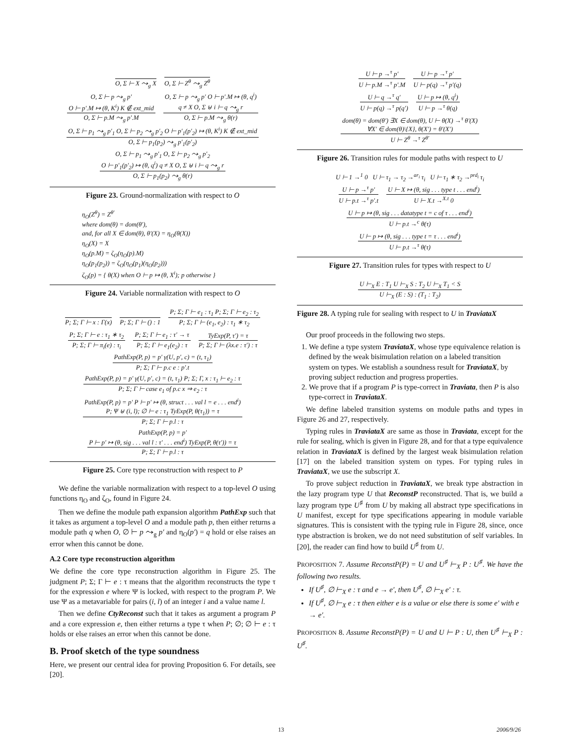O, Σ ⊢ X ⤳<sub>g</sub> X O, Σ ⊢ Z<sup>θ</sup> ⤳<sub>g</sub> Z<sup>θ</sup>
O, Σ ⊢ p ⤳<sub>g</sub> p′
O ⊢ p′.M ↦ (θ, K<sup>i</sup>) K ∉ ext_mid
O, Σ ⊢ p.M ⤳<sub>g</sub> p′.M
O, Σ ⊢ p ⤳<sub>g</sub> p′ O ⊢ p′.M ↦ (θ, q<sup>i</sup>)
q ≠ X O, Σ ⊎ i ⊢ q ⤳<sub>g</sub> r
O, Σ ⊢ p.M ⤳<sub>g</sub> θ(r)
O, Σ ⊢ p<sub>1</sub> ⤳<sub>g</sub> p′<sub>1</sub> O, Σ ⊢ p<sub>2</sub> ⤳<sub>g</sub> p′<sub>2</sub> O ⊢ p′<sub>1</sub>(p′<sub>2</sub>) ↦ (θ, K<sup>i</sup>) K ∉ ext_mid
O, Σ ⊢ p<sub>1</sub>(p<sub>2</sub>) ⤳<sub>g</sub> p′<sub>1</sub>(p′<sub>2</sub>)
O, Σ ⊢ p<sub>1</sub> ⤳<sub>g</sub> p′<sub>1</sub> O, Σ ⊢ p<sub>2</sub> ⤳<sub>g</sub> p′<sub>2</sub>
O ⊢ p′<sub>1</sub>(p′<sub>2</sub>) ↦ (θ, q<sup>i</sup>) q ≠ X O, Σ ⊎ i ⊢ q ⤳<sub>g</sub> r
O, Σ ⊢ p<sub>1</sub>(p<sub>2</sub>) ⤳<sub>g</sub> θ(r)
Figure 23. Ground-normalization with respect to O
η<sub>O</sub>(Z<sup>θ</sup>) = Z<sup>θ′</sup>
where dom(θ) = dom(θ′),
and, for all X ∈ dom(θ), θ′(X) = η<sub>O</sub>(θ(X))
η<sub>O</sub>(X) = X
η<sub>O</sub>(p.M) = ζ<sub>O</sub>(η<sub>O</sub>(p).M)
η<sub>O</sub>(p<sub>1</sub>(p<sub>2</sub>)) = ζ<sub>O</sub>(η<sub>O</sub>(p<sub>1</sub>)(η<sub>O</sub>(p<sub>2</sub>)))
ζ<sub>O</sub>(p) = { θ(X) when O ⊢ p ↦ (θ, X<sup>i</sup>); p otherwise }
Figure 24. Variable normalization with respect to O
P; Σ; Γ ⊢ x : Γ(x) P; Σ; Γ ⊢ () : 1
P; Σ; Γ ⊢ e<sub>1</sub> : τ<sub>1</sub> P; Σ; Γ ⊢ e<sub>2</sub> : τ<sub>2</sub>
P; Σ; Γ ⊢ (e<sub>1</sub>, e<sub>2</sub>) : τ<sub>1</sub> ∗ τ<sub>2</sub>
P; Σ; Γ ⊢ e : τ<sub>1</sub> ∗ τ<sub>2</sub>
P; Σ; Γ ⊢ π<sub>i</sub>(e) : τ<sub>i</sub>
P; Σ; Γ ⊢ e<sub>1</sub> : τ′ → τ
P; Σ; Γ ⊢ e<sub>1</sub>(e<sub>2</sub>) : τ
TyExp(P, τ′) = τ
P; Σ; Γ ⊢ (λx.e : τ′) : τ
PathExp(P, p) = p′ γ(U, p′, c) = (t, τ<sub>1</sub>)
P; Σ; Γ ⊢ p.c e : p′.t
PathExp(P, p) = p′ γ(U, p′, c) = (t, τ<sub>1</sub>) P; Σ; Γ, x : τ<sub>1</sub> ⊢ e<sub>2</sub> : τ
P; Σ; Γ ⊢ case e<sub>1</sub> of p.c x ⇒ e<sub>2</sub> : τ
PathExp(P, p) = p′ P ⊢ p′ ↦ (θ, struct . . . val l = e . . . end<sup>i</sup>)
P; Ψ ⊎ (i, l); ∅ ⊢ e : τ<sub>1</sub> TyExp(P, θ(τ<sub>1</sub>)) = τ
P; Σ; Γ ⊢ p.l : τ
PathExp(P, p) = p′
P ⊢ p′ ↦ (θ, sig . . . val l : τ′ . . . end<sup>i</sup>) TyExp(P, θ(τ′)) = τ
P; Σ; Γ ⊢ p.l : τ
Figure 25. Core type reconstruction with respect to P
We define the variable normalization with respect to a top-level O using functions η<sub>O</sub> and ζ<sub>O</sub>, found in Figure 24.
Then we define the module path expansion algorithm PathExp such that it takes as argument a top-level O and a module path p, then either returns a module path q when O, ∅ ⊢ p ⤳<sub>g</sub> p′ and η<sub>O</sub>(p′) = q hold or else raises an error when this cannot be done.
A.2 Core type reconstruction algorithm
We define the core type reconstruction algorithm in Figure 25. The judgment P; Σ; Γ ⊢ e : τ means that the algorithm reconstructs the type τ for the expression e where Ψ is locked, with respect to the program P. We use Ψ as a metavariable for pairs (i, l) of an integer i and a value name l.
Then we define CtyReconst such that it takes as argument a program P and a core expression e, then either returns a type τ when P; ∅; ∅ ⊢ e : τ holds or else raises an error when this cannot be done.
B. Proof sketch of the type soundness
Here, we present our central idea for proving Proposition 6. For details, see [20].
U ⊢ p →<sup>τ</sup> p′
U ⊢ p.M →<sup>τ</sup> p′.M
U ⊢ p →<sup>τ</sup> p′
U ⊢ p(q) →<sup>τ</sup> p′(q)
U ⊢ q →<sup>τ</sup> q′
U ⊢ p(q) →<sup>τ</sup> p(q′)
U ⊢ p ↦ (θ, q<sup>i</sup>)
U ⊢ p →<sup>τ</sup> θ(q)
dom(θ) = dom(θ′) ∃X ∈ dom(θ), U ⊢ θ(X) →<sup>τ</sup> θ′(X)
∀X′ ∈ dom(θ)\{X}, θ(X′) = θ′(X′)
U ⊢ Z<sup>θ</sup> →<sup>τ</sup> Z<sup>θ′</sup>
Figure 26. Transition rules for module paths with respect to U
U ⊢ 1 →<sup>1</sup> 0 U ⊢ τ<sub>1</sub> → τ<sub>2</sub> →<sup>ar<sub>i</sub></sup> τ<sub>i</sub> U ⊢ τ<sub>1</sub> ∗ τ<sub>2</sub> →<sup>prd<sub>i</sub></sup> τ<sub>i</sub>
U ⊢ p →<sup>τ</sup> p′
U ⊢ p.t →<sup>τ</sup> p′.t
U ⊢ X ↦ (θ, sig . . . type t . . . end<sup>i</sup>)
U ⊢ X.t →<sup>X.t</sup> 0
U ⊢ p ↦ (θ, sig . . . datatype t = c of τ . . . end<sup>i</sup>)
U ⊢ p.t →<sup>c</sup> θ(τ)
U ⊢ p ↦ (θ, sig . . . type t = τ . . . end<sup>i</sup>)
U ⊢ p.t →<sup>τ</sup> θ(τ)
Figure 27. Transition rules for types with respect to U
U ⊢<sub>X</sub> E : T<sub>1</sub> U ⊢<sub>X</sub> S : T<sub>2</sub> U ⊢<sub>X</sub> T<sub>1</sub> < S
U ⊢<sub>X</sub> (E : S) : (T<sub>1</sub> : T<sub>2</sub>)
Figure 28. A typing rule for sealing with respect to U in TraviataX
Our proof proceeds in the following two steps.
1. We define a type system TraviataX, whose type equivalence relation is defined by the weak bisimulation relation on a labeled transition system on types. We establish a soundness result for TraviataX, by proving subject reduction and progress properties.
2. We prove that if a program P is type-correct in Traviata, then P is also type-correct in TraviataX.
We define labeled transition systems on module paths and types in Figure 26 and 27, respectively.
Typing rules in TraviataX are same as those in Traviata, except for the rule for sealing, which is given in Figure 28, and for that a type equivalence relation in TraviataX is defined by the largest weak bisimulation relation [17] on the labeled transition system on types. For typing rules in TraviataX, we use the subscript X.
To prove subject reduction in TraviataX, we break type abstraction in the lazy program type U that ReconstP reconstructed. That is, we build a lazy program type U<sup>♯</sup> from U by making all abstract type specifications in U manifest, except for type specifications appearing in module variable signatures. This is consistent with the typing rule in Figure 28, since, once type abstraction is broken, we do not need substitution of self variables. In [20], the reader can find how to build U<sup>♯</sup> from U.
PROPOSITION 7. Assume ReconstP(P) = U and U<sup>♯</sup> ⊢<sub>X</sub> P : U<sup>♯</sup>. We have the following two results.
If U<sup>♯</sup>, ∅ ⊢<sub>X</sub> e : τ and e → e′, then U<sup>♯</sup>, ∅ ⊢<sub>X</sub> e′ : τ.
If U<sup>♯</sup>, ∅ ⊢<sub>X</sub> e : τ then either e is a value or else there is some e′ with e → e′.
PROPOSITION 8. Assume ReconstP(P) = U and U ⊢ P : U, then U<sup>♯</sup> ⊢<sub>X</sub> P : U<sup>♯</sup>.
13 2006/9/26